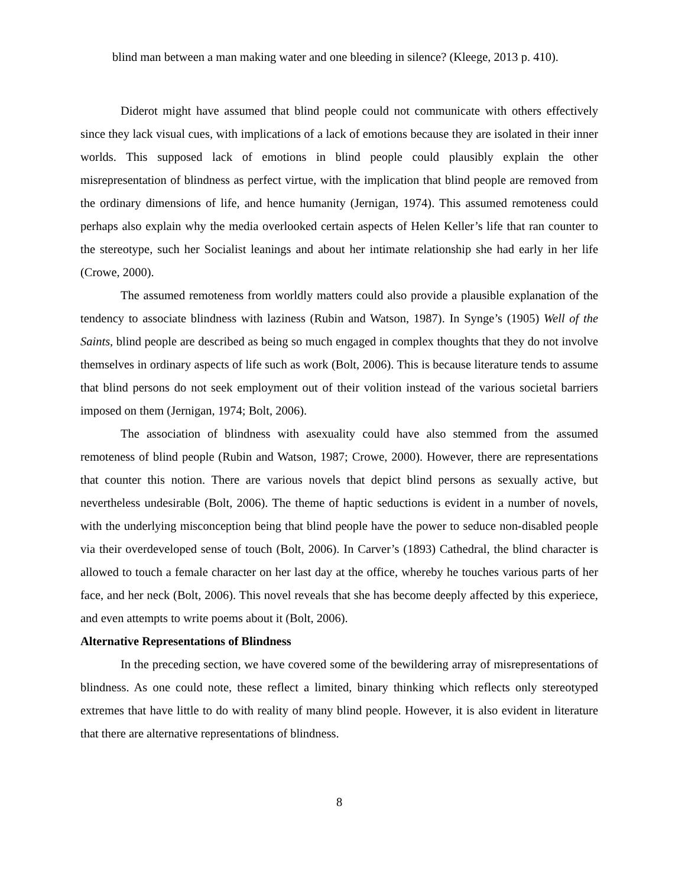blind man between a man making water and one bleeding in silence? (Kleege, 2013 p. 410).
Diderot might have assumed that blind people could not communicate with others effectively since they lack visual cues, with implications of a lack of emotions because they are isolated in their inner worlds. This supposed lack of emotions in blind people could plausibly explain the other misrepresentation of blindness as perfect virtue, with the implication that blind people are removed from the ordinary dimensions of life, and hence humanity (Jernigan, 1974). This assumed remoteness could perhaps also explain why the media overlooked certain aspects of Helen Keller’s life that ran counter to the stereotype, such her Socialist leanings and about her intimate relationship she had early in her life (Crowe, 2000).
The assumed remoteness from worldly matters could also provide a plausible explanation of the tendency to associate blindness with laziness (Rubin and Watson, 1987). In Synge’s (1905) Well of the Saints, blind people are described as being so much engaged in complex thoughts that they do not involve themselves in ordinary aspects of life such as work (Bolt, 2006). This is because literature tends to assume that blind persons do not seek employment out of their volition instead of the various societal barriers imposed on them (Jernigan, 1974; Bolt, 2006).
The association of blindness with asexuality could have also stemmed from the assumed remoteness of blind people (Rubin and Watson, 1987; Crowe, 2000). However, there are representations that counter this notion. There are various novels that depict blind persons as sexually active, but nevertheless undesirable (Bolt, 2006). The theme of haptic seductions is evident in a number of novels, with the underlying misconception being that blind people have the power to seduce non-disabled people via their overdeveloped sense of touch (Bolt, 2006). In Carver’s (1893) Cathedral, the blind character is allowed to touch a female character on her last day at the office, whereby he touches various parts of her face, and her neck (Bolt, 2006). This novel reveals that she has become deeply affected by this experiece, and even attempts to write poems about it (Bolt, 2006).
Alternative Representations of Blindness
In the preceding section, we have covered some of the bewildering array of misrepresentations of blindness. As one could note, these reflect a limited, binary thinking which reflects only stereotyped extremes that have little to do with reality of many blind people. However, it is also evident in literature that there are alternative representations of blindness.
8